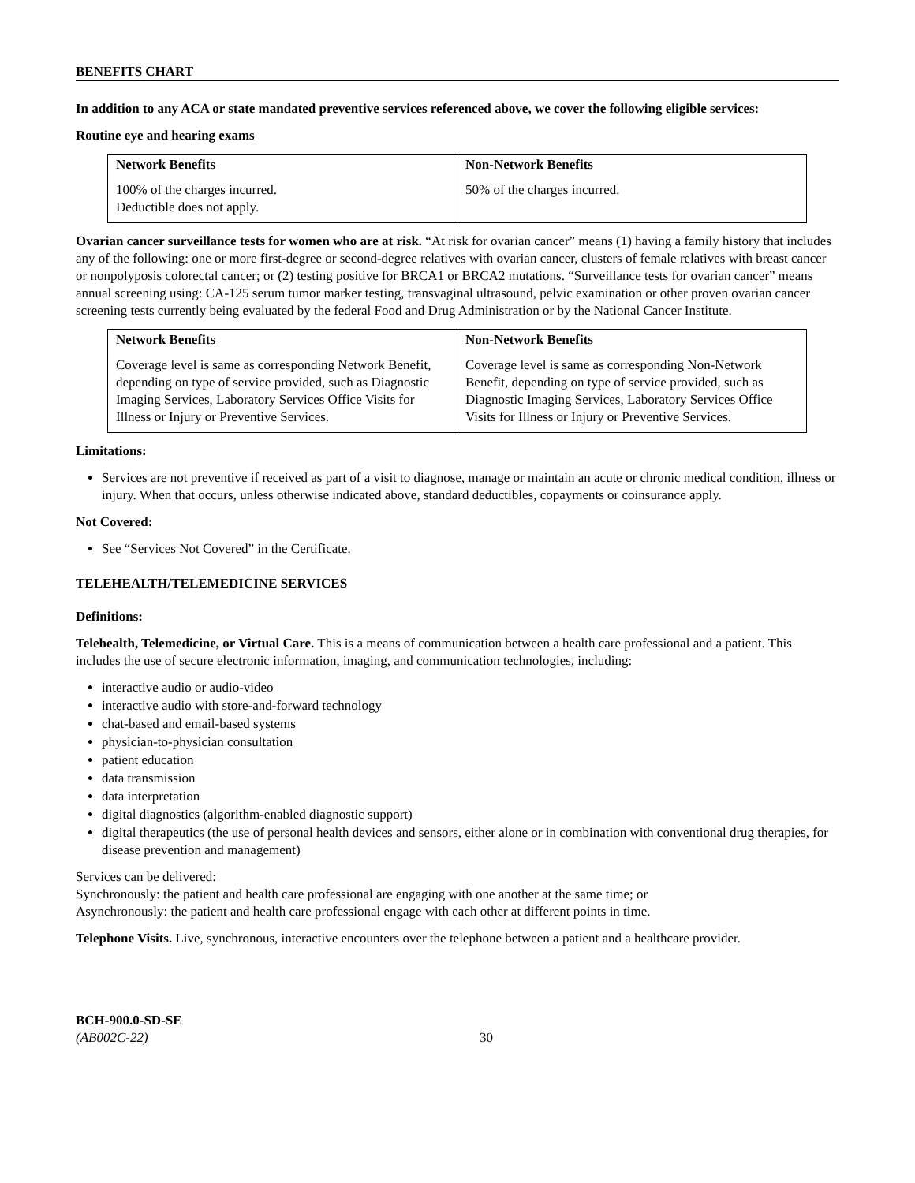BENEFITS CHART
In addition to any ACA or state mandated preventive services referenced above, we cover the following eligible services:
Routine eye and hearing exams
| Network Benefits 100% of the charges incurred. Deductible does not apply. | Non-Network Benefits 50% of the charges incurred. |
Ovarian cancer surveillance tests for women who are at risk. “At risk for ovarian cancer” means (1) having a family history that includes any of the following: one or more first-degree or second-degree relatives with ovarian cancer, clusters of female relatives with breast cancer or nonpolyposis colorectal cancer; or (2) testing positive for BRCA1 or BRCA2 mutations. “Surveillance tests for ovarian cancer” means annual screening using: CA-125 serum tumor marker testing, transvaginal ultrasound, pelvic examination or other proven ovarian cancer screening tests currently being evaluated by the federal Food and Drug Administration or by the National Cancer Institute.
| Network Benefits Coverage level is same as corresponding Network Benefit, depending on type of service provided, such as Diagnostic Imaging Services, Laboratory Services Office Visits for Illness or Injury or Preventive Services. | Non-Network Benefits Coverage level is same as corresponding Non-Network Benefit, depending on type of service provided, such as Diagnostic Imaging Services, Laboratory Services Office Visits for Illness or Injury or Preventive Services. |
Limitations:
Services are not preventive if received as part of a visit to diagnose, manage or maintain an acute or chronic medical condition, illness or injury. When that occurs, unless otherwise indicated above, standard deductibles, copayments or coinsurance apply.
Not Covered:
See “Services Not Covered” in the Certificate.
TELEHEALTH/TELEMEDICINE SERVICES
Definitions:
Telehealth, Telemedicine, or Virtual Care. This is a means of communication between a health care professional and a patient. This includes the use of secure electronic information, imaging, and communication technologies, including:
interactive audio or audio-video
interactive audio with store-and-forward technology
chat-based and email-based systems
physician-to-physician consultation
patient education
data transmission
data interpretation
digital diagnostics (algorithm-enabled diagnostic support)
digital therapeutics (the use of personal health devices and sensors, either alone or in combination with conventional drug therapies, for disease prevention and management)
Services can be delivered:
Synchronously: the patient and health care professional are engaging with one another at the same time; or
Asynchronously: the patient and health care professional engage with each other at different points in time.
Telephone Visits. Live, synchronous, interactive encounters over the telephone between a patient and a healthcare provider.
BCH-900.0-SD-SE
(AB002C-22)
30